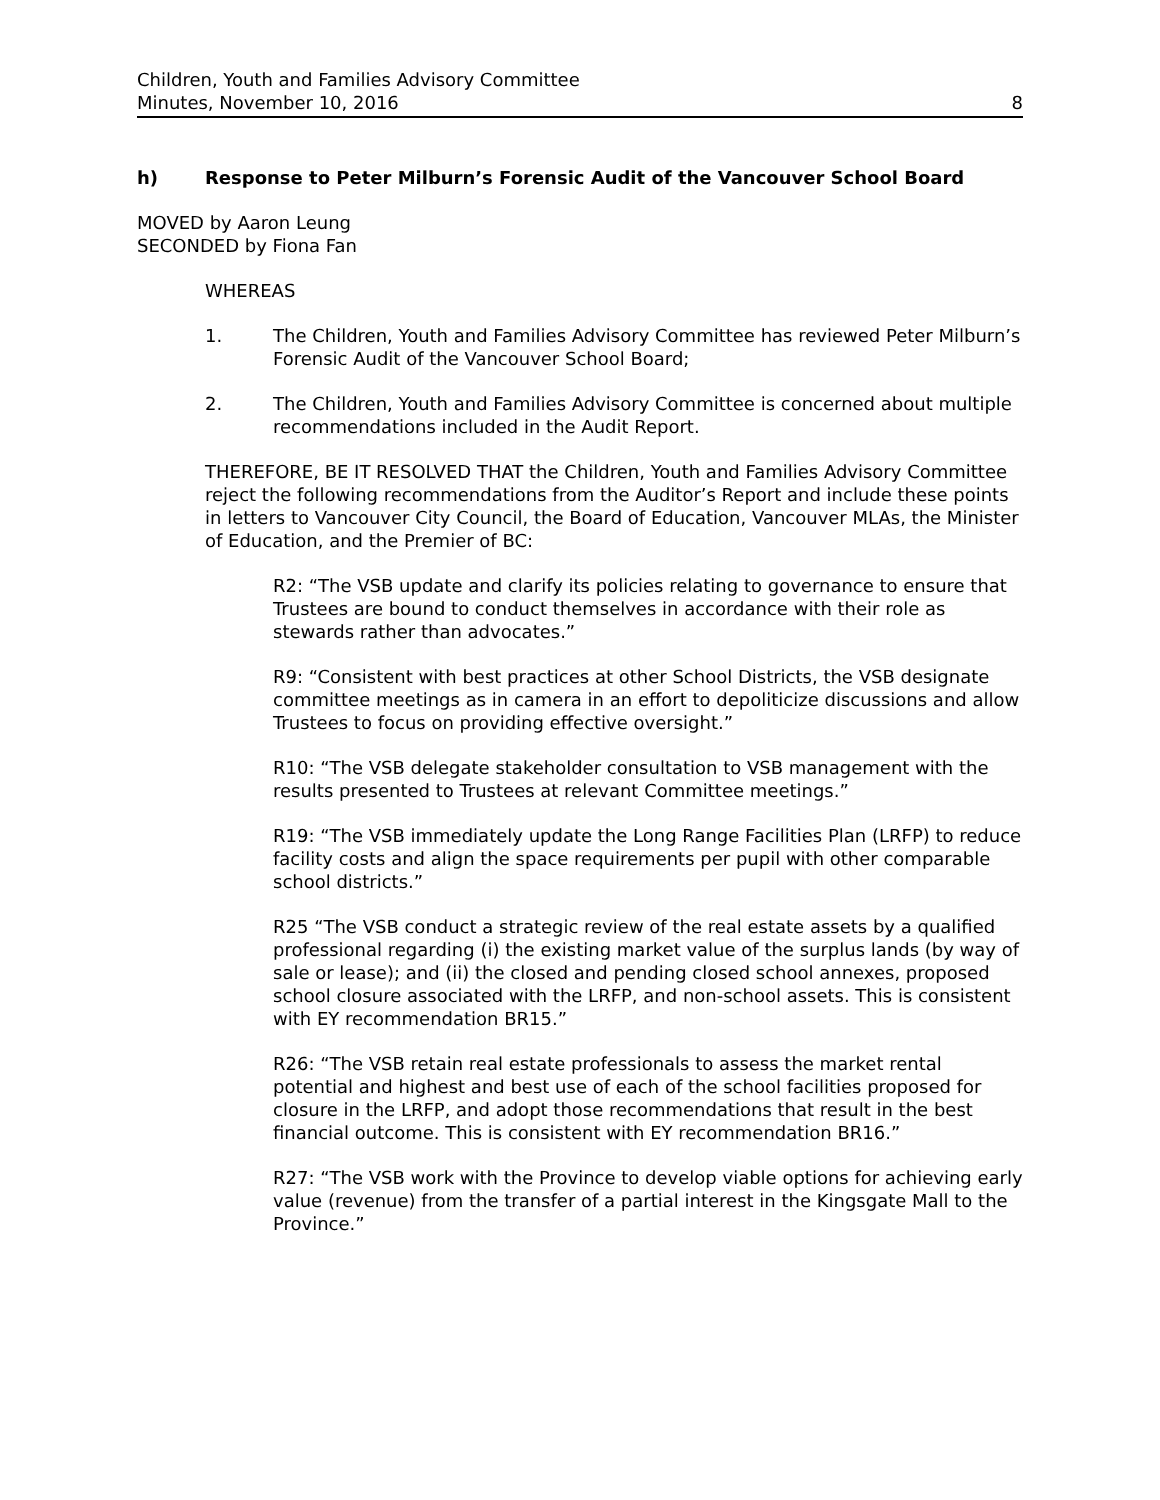Children, Youth and Families Advisory Committee
Minutes, November 10, 2016 8
h) Response to Peter Milburn’s Forensic Audit of the Vancouver School Board
MOVED by Aaron Leung
SECONDED by Fiona Fan
WHEREAS
1. The Children, Youth and Families Advisory Committee has reviewed Peter Milburn’s Forensic Audit of the Vancouver School Board;
2. The Children, Youth and Families Advisory Committee is concerned about multiple recommendations included in the Audit Report.
THEREFORE, BE IT RESOLVED THAT the Children, Youth and Families Advisory Committee reject the following recommendations from the Auditor’s Report and include these points in letters to Vancouver City Council, the Board of Education, Vancouver MLAs, the Minister of Education, and the Premier of BC:
R2: “The VSB update and clarify its policies relating to governance to ensure that Trustees are bound to conduct themselves in accordance with their role as stewards rather than advocates.”
R9: “Consistent with best practices at other School Districts, the VSB designate committee meetings as in camera in an effort to depoliticize discussions and allow Trustees to focus on providing effective oversight.”
R10: “The VSB delegate stakeholder consultation to VSB management with the results presented to Trustees at relevant Committee meetings.”
R19: “The VSB immediately update the Long Range Facilities Plan (LRFP) to reduce facility costs and align the space requirements per pupil with other comparable school districts.”
R25 “The VSB conduct a strategic review of the real estate assets by a qualified professional regarding (i) the existing market value of the surplus lands (by way of sale or lease); and (ii) the closed and pending closed school annexes, proposed school closure associated with the LRFP, and non-school assets. This is consistent with EY recommendation BR15.”
R26: “The VSB retain real estate professionals to assess the market rental potential and highest and best use of each of the school facilities proposed for closure in the LRFP, and adopt those recommendations that result in the best financial outcome. This is consistent with EY recommendation BR16.”
R27: “The VSB work with the Province to develop viable options for achieving early value (revenue) from the transfer of a partial interest in the Kingsgate Mall to the Province.”